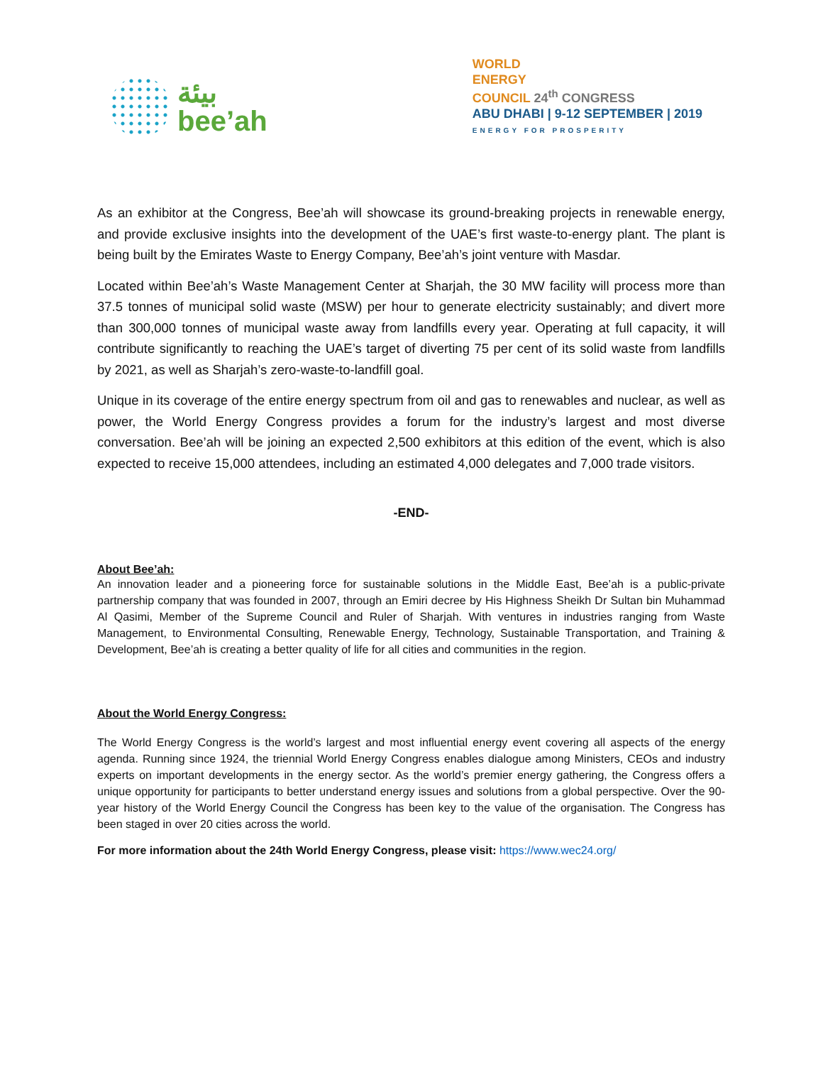بيئة
bee’ah
WORLD
ENERGY
COUNCIL 24<sup>th</sup> CONGRESS
ABU DHABI | 9-12 SEPTEMBER | 2019
ENERGY FOR PROSPERITY
As an exhibitor at the Congress, Bee’ah will showcase its ground-breaking projects in renewable energy, and provide exclusive insights into the development of the UAE’s first waste-to-energy plant. The plant is being built by the Emirates Waste to Energy Company, Bee’ah’s joint venture with Masdar.
Located within Bee’ah’s Waste Management Center at Sharjah, the 30 MW facility will process more than 37.5 tonnes of municipal solid waste (MSW) per hour to generate electricity sustainably; and divert more than 300,000 tonnes of municipal waste away from landfills every year. Operating at full capacity, it will contribute significantly to reaching the UAE’s target of diverting 75 per cent of its solid waste from landfills by 2021, as well as Sharjah’s zero-waste-to-landfill goal.
Unique in its coverage of the entire energy spectrum from oil and gas to renewables and nuclear, as well as power, the World Energy Congress provides a forum for the industry’s largest and most diverse conversation. Bee’ah will be joining an expected 2,500 exhibitors at this edition of the event, which is also expected to receive 15,000 attendees, including an estimated 4,000 delegates and 7,000 trade visitors.
-END-
About Bee’ah:
An innovation leader and a pioneering force for sustainable solutions in the Middle East, Bee’ah is a public-private partnership company that was founded in 2007, through an Emiri decree by His Highness Sheikh Dr Sultan bin Muhammad Al Qasimi, Member of the Supreme Council and Ruler of Sharjah. With ventures in industries ranging from Waste Management, to Environmental Consulting, Renewable Energy, Technology, Sustainable Transportation, and Training & Development, Bee’ah is creating a better quality of life for all cities and communities in the region.
About the World Energy Congress:
The World Energy Congress is the world’s largest and most influential energy event covering all aspects of the energy agenda. Running since 1924, the triennial World Energy Congress enables dialogue among Ministers, CEOs and industry experts on important developments in the energy sector. As the world’s premier energy gathering, the Congress offers a unique opportunity for participants to better understand energy issues and solutions from a global perspective. Over the 90-year history of the World Energy Council the Congress has been key to the value of the organisation. The Congress has been staged in over 20 cities across the world.
For more information about the 24th World Energy Congress, please visit: https://www.wec24.org/